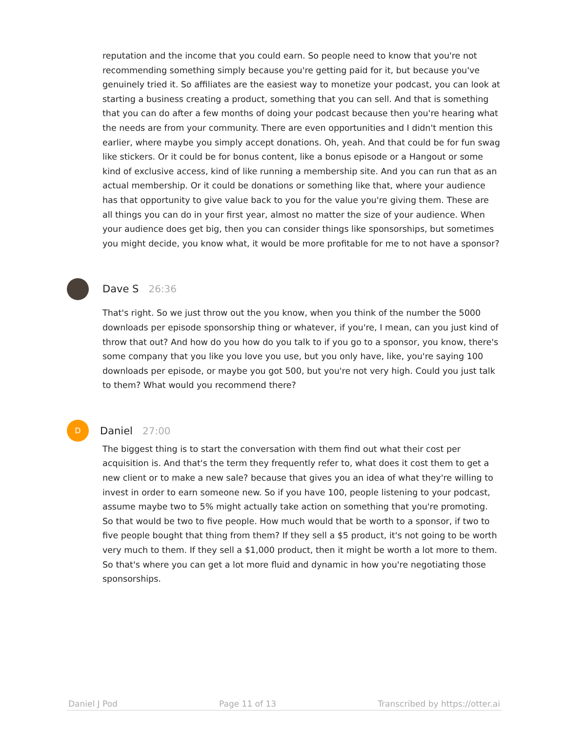reputation and the income that you could earn. So people need to know that you're not recommending something simply because you're getting paid for it, but because you've genuinely tried it. So affiliates are the easiest way to monetize your podcast, you can look at starting a business creating a product, something that you can sell. And that is something that you can do after a few months of doing your podcast because then you're hearing what the needs are from your community. There are even opportunities and I didn't mention this earlier, where maybe you simply accept donations. Oh, yeah. And that could be for fun swag like stickers. Or it could be for bonus content, like a bonus episode or a Hangout or some kind of exclusive access, kind of like running a membership site. And you can run that as an actual membership. Or it could be donations or something like that, where your audience has that opportunity to give value back to you for the value you're giving them. These are all things you can do in your first year, almost no matter the size of your audience. When your audience does get big, then you can consider things like sponsorships, but sometimes you might decide, you know what, it would be more profitable for me to not have a sponsor?
Dave S 26:36
That's right. So we just throw out the you know, when you think of the number the 5000 downloads per episode sponsorship thing or whatever, if you're, I mean, can you just kind of throw that out? And how do you how do you talk to if you go to a sponsor, you know, there's some company that you like you love you use, but you only have, like, you're saying 100 downloads per episode, or maybe you got 500, but you're not very high. Could you just talk to them? What would you recommend there?
D
Daniel 27:00
The biggest thing is to start the conversation with them find out what their cost per acquisition is. And that's the term they frequently refer to, what does it cost them to get a new client or to make a new sale? because that gives you an idea of what they're willing to invest in order to earn someone new. So if you have 100, people listening to your podcast, assume maybe two to 5% might actually take action on something that you're promoting. So that would be two to five people. How much would that be worth to a sponsor, if two to five people bought that thing from them? If they sell a $5 product, it's not going to be worth very much to them. If they sell a $1,000 product, then it might be worth a lot more to them. So that's where you can get a lot more fluid and dynamic in how you're negotiating those sponsorships.
Daniel J Pod Page 11 of 13 Transcribed by https://otter.ai